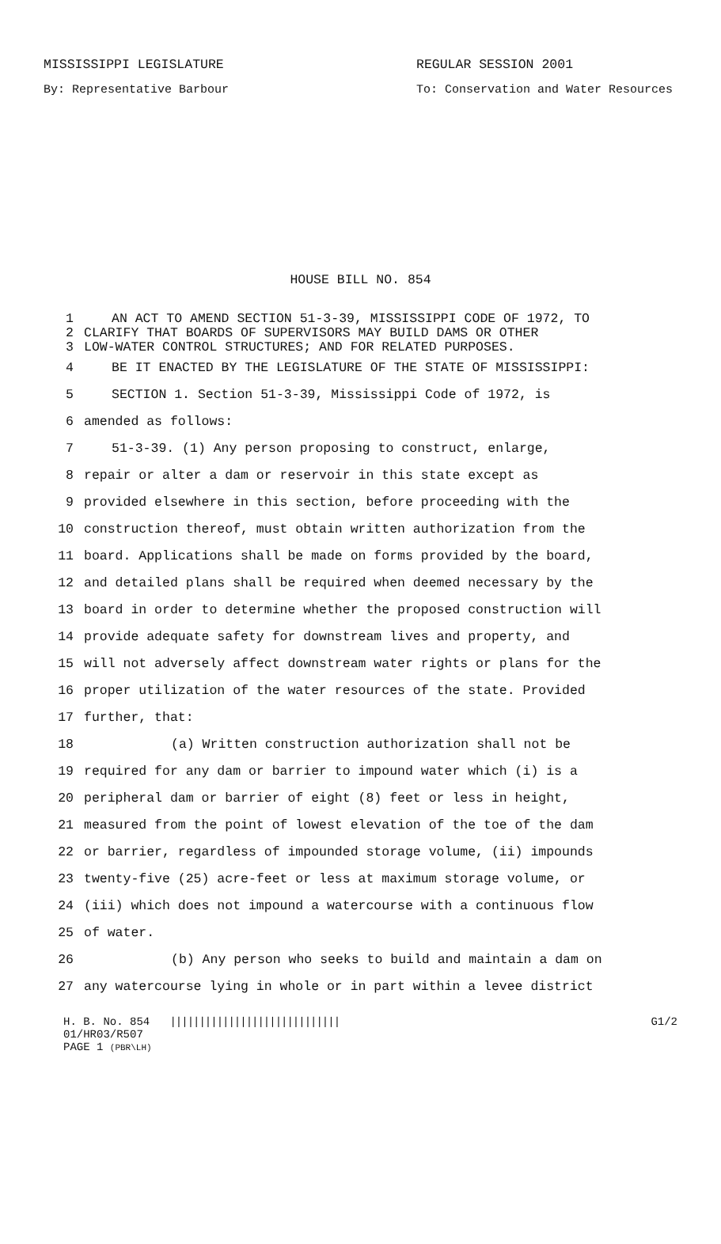MISSISSIPPI LEGISLATURE REGULAR SESSION 2001
By: Representative Barbour To: Conservation and Water Resources
HOUSE BILL NO. 854
1 AN ACT TO AMEND SECTION 51-3-39, MISSISSIPPI CODE OF 1972, TO
2 CLARIFY THAT BOARDS OF SUPERVISORS MAY BUILD DAMS OR OTHER
3 LOW-WATER CONTROL STRUCTURES; AND FOR RELATED PURPOSES.
4 BE IT ENACTED BY THE LEGISLATURE OF THE STATE OF MISSISSIPPI:
5 SECTION 1. Section 51-3-39, Mississippi Code of 1972, is
6 amended as follows:
7 51-3-39. (1) Any person proposing to construct, enlarge,
8 repair or alter a dam or reservoir in this state except as
9 provided elsewhere in this section, before proceeding with the
10 construction thereof, must obtain written authorization from the
11 board. Applications shall be made on forms provided by the board,
12 and detailed plans shall be required when deemed necessary by the
13 board in order to determine whether the proposed construction will
14 provide adequate safety for downstream lives and property, and
15 will not adversely affect downstream water rights or plans for the
16 proper utilization of the water resources of the state. Provided
17 further, that:
18 (a) Written construction authorization shall not be
19 required for any dam or barrier to impound water which (i) is a
20 peripheral dam or barrier of eight (8) feet or less in height,
21 measured from the point of lowest elevation of the toe of the dam
22 or barrier, regardless of impounded storage volume, (ii) impounds
23 twenty-five (25) acre-feet or less at maximum storage volume, or
24 (iii) which does not impound a watercourse with a continuous flow
25 of water.
26 (b) Any person who seeks to build and maintain a dam on
27 any watercourse lying in whole or in part within a levee district
H. B. No. 854 ||||||||||||||||||||||||||||| G1/2
01/HR03/R507
PAGE 1 (PBR\LH)